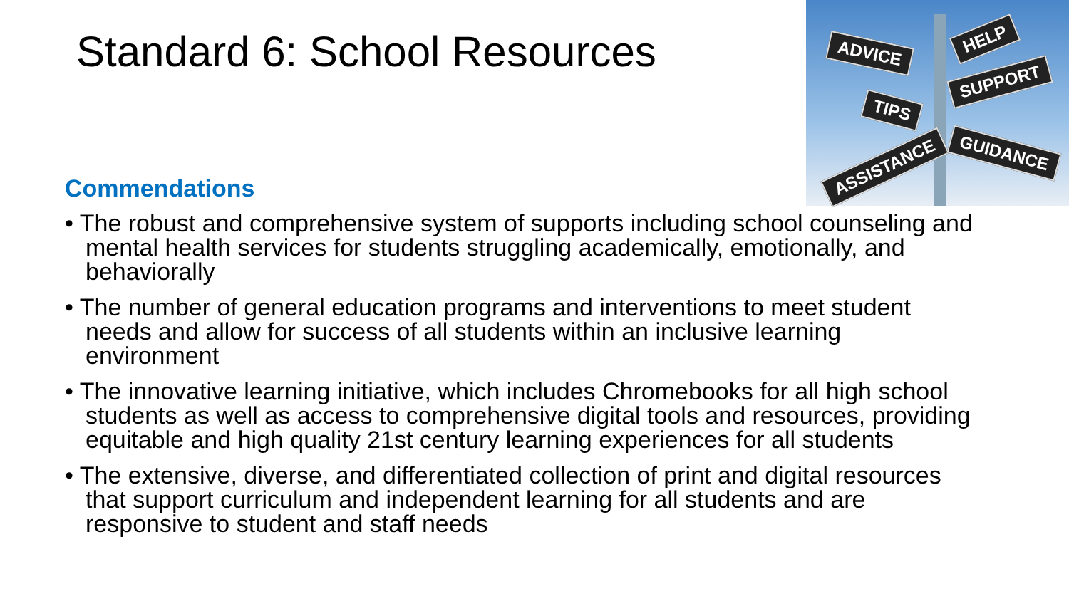Standard 6: School Resources
ADVICE
HELP
SUPPORT
TIPS
ASSISTANCE
GUIDANCE
Commendations
• The robust and comprehensive system of supports including school counseling and mental health services for students struggling academically, emotionally, and behaviorally
• The number of general education programs and interventions to meet student needs and allow for success of all students within an inclusive learning environment
• The innovative learning initiative, which includes Chromebooks for all high school students as well as access to comprehensive digital tools and resources, providing equitable and high quality 21st century learning experiences for all students
• The extensive, diverse, and differentiated collection of print and digital resources that support curriculum and independent learning for all students and are responsive to student and staff needs